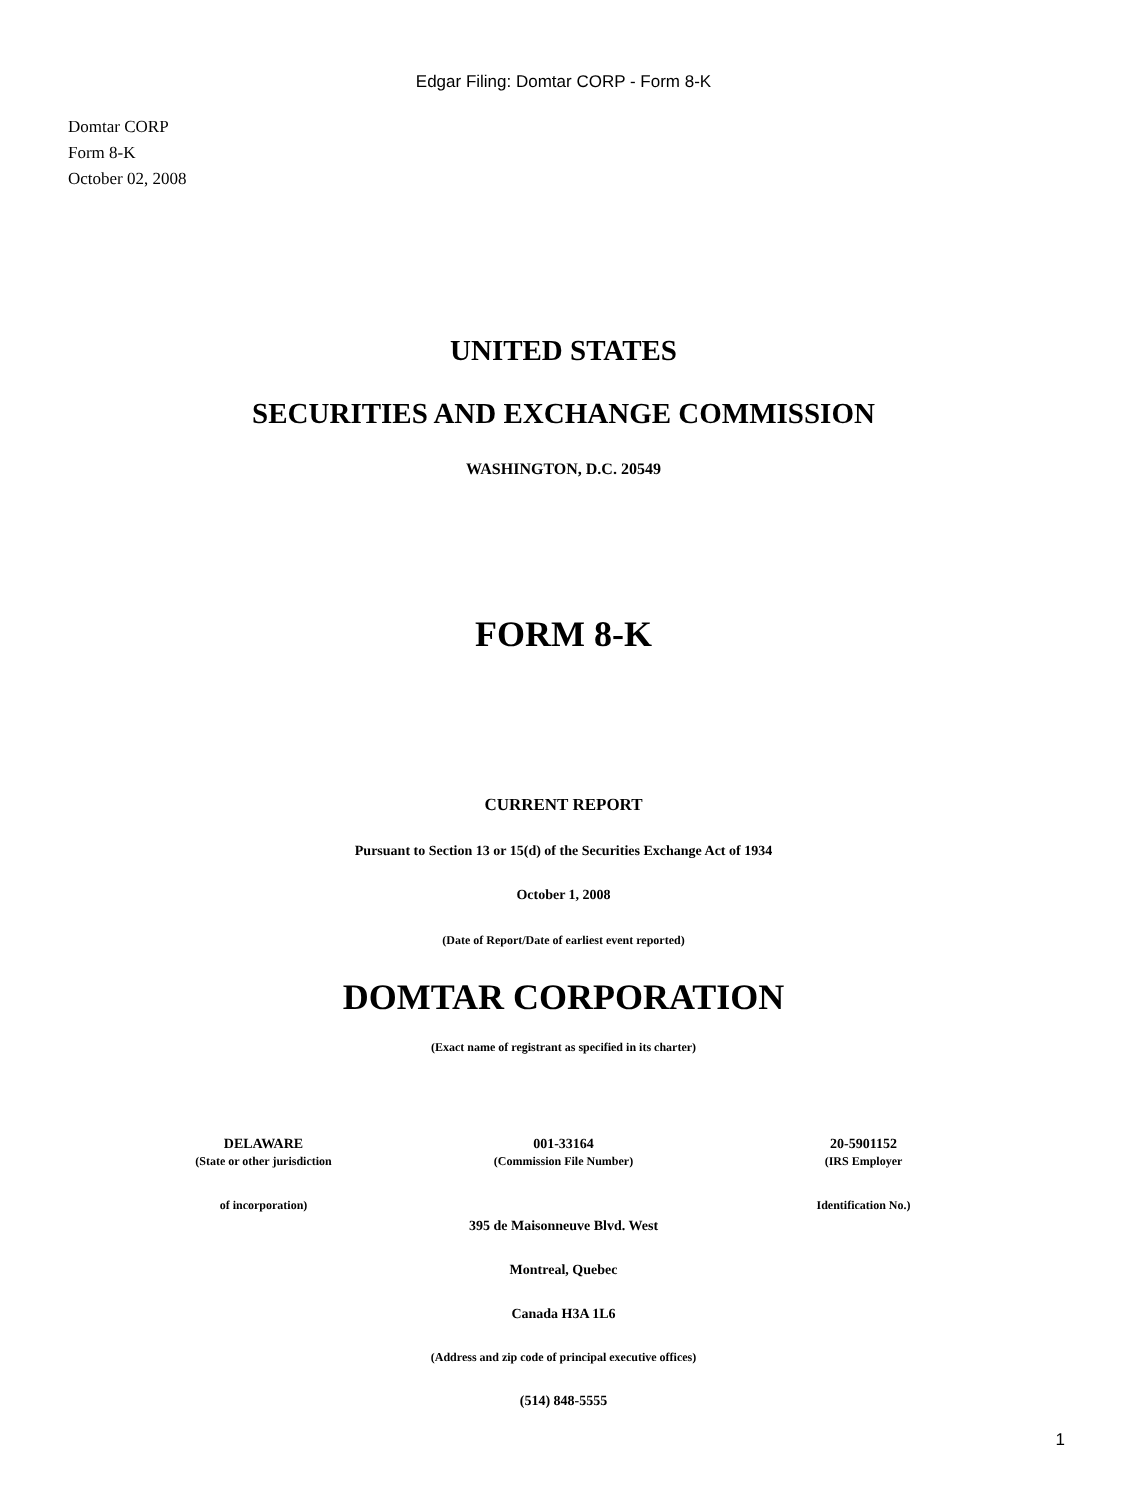Edgar Filing: Domtar CORP - Form 8-K
Domtar CORP
Form 8-K
October 02, 2008
UNITED STATES
SECURITIES AND EXCHANGE COMMISSION
WASHINGTON, D.C. 20549
FORM 8-K
CURRENT REPORT
Pursuant to Section 13 or 15(d) of the Securities Exchange Act of 1934
October 1, 2008
(Date of Report/Date of earliest event reported)
DOMTAR CORPORATION
(Exact name of registrant as specified in its charter)
| DELAWARE | 001-33164 | 20-5901152 |
| (State or other jurisdiction | (Commission File Number) | (IRS Employer |
| of incorporation) | | Identification No.) |
395 de Maisonneuve Blvd. West
Montreal, Quebec
Canada H3A 1L6
(Address and zip code of principal executive offices)
(514) 848-5555
1